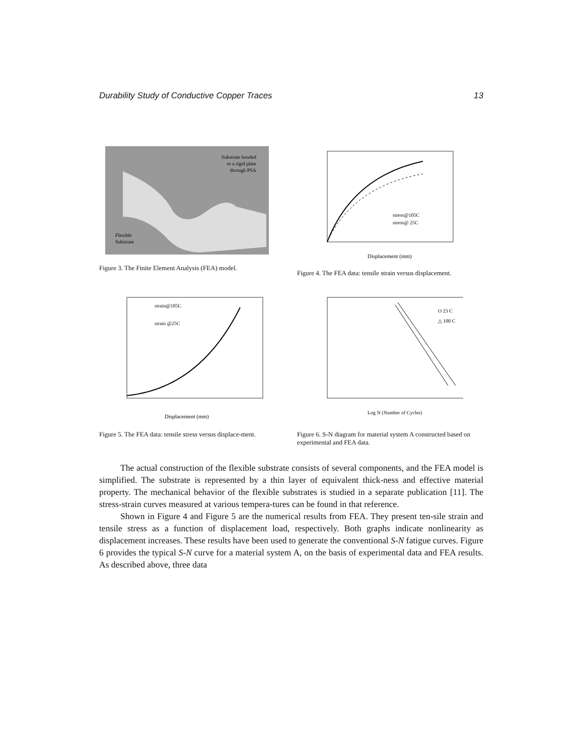Durability Study of Conductive Copper Traces 13
Substrate bonded
to a rigid plate
through PSA
Flexible
Substrate
Figure 3. The Finite Element Analysis (FEA) model.
stress@105C
stress@ 25C
Displacement (mm)
Figure 4. The FEA data: tensile strain versus displacement.
strain@105C
strain @25C
Displacement (mm)
Figure 5. The FEA data: tensile stress versus displace-ment.
O 23 C
△ 100 C
Log N (Number of Cycles)
Figure 6. S-N diagram for material system A constructed based on experimental and FEA data.
The actual construction of the flexible substrate consists of several components, and the FEA model is simplified. The substrate is represented by a thin layer of equivalent thick-ness and effective material property. The mechanical behavior of the flexible substrates is studied in a separate publication [11]. The stress-strain curves measured at various tempera-tures can be found in that reference.
Shown in Figure 4 and Figure 5 are the numerical results from FEA. They present ten-sile strain and tensile stress as a function of displacement load, respectively. Both graphs indicate nonlinearity as displacement increases. These results have been used to generate the conventional S-N fatigue curves. Figure 6 provides the typical S-N curve for a material system A, on the basis of experimental data and FEA results. As described above, three data